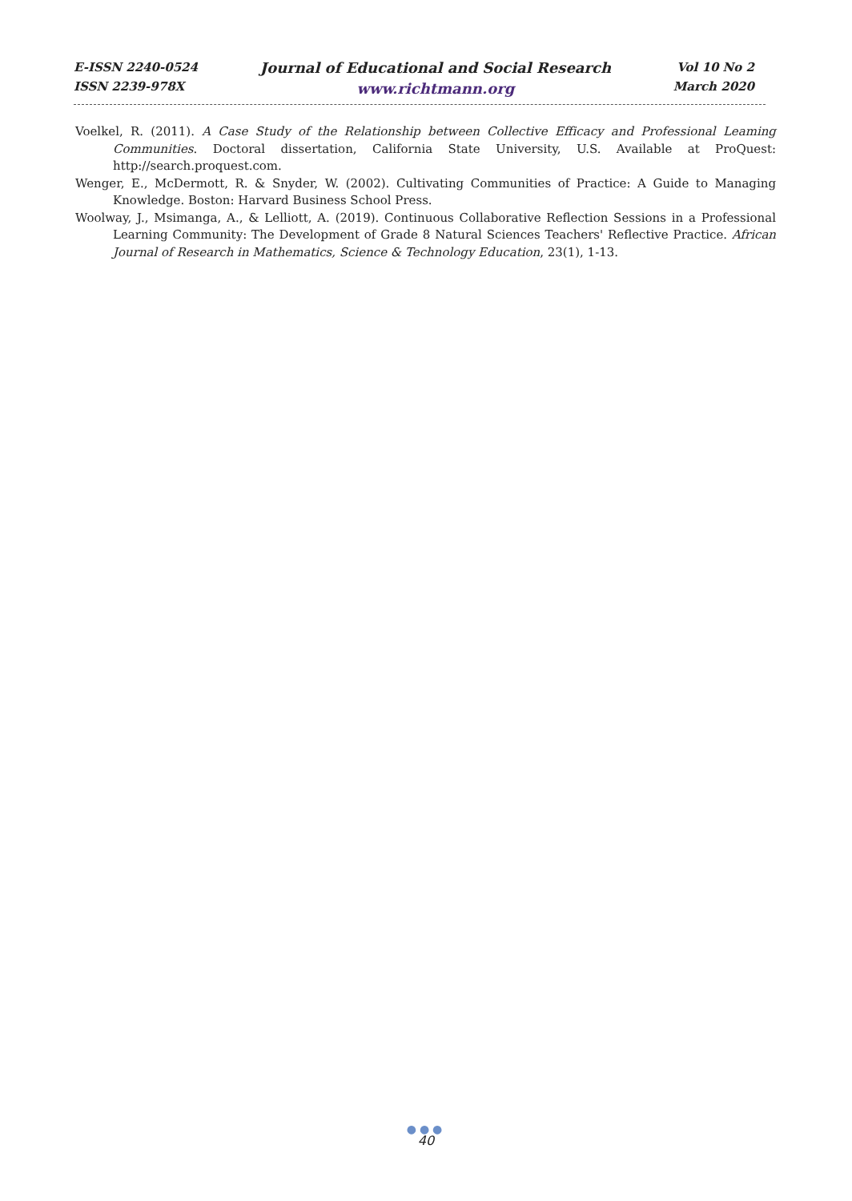E-ISSN 2240-0524
ISSN 2239-978X
Journal of Educational and Social Research
www.richtmann.org
Vol 10 No 2
March 2020
Voelkel, R. (2011). A Case Study of the Relationship between Collective Efficacy and Professional Leaming Communities. Doctoral dissertation, California State University, U.S. Available at ProQuest: http://search.proquest.com.
Wenger, E., McDermott, R. & Snyder, W. (2002). Cultivating Communities of Practice: A Guide to Managing Knowledge. Boston: Harvard Business School Press.
Woolway, J., Msimanga, A., & Lelliott, A. (2019). Continuous Collaborative Reflection Sessions in a Professional Learning Community: The Development of Grade 8 Natural Sciences Teachers' Reflective Practice. African Journal of Research in Mathematics, Science & Technology Education, 23(1), 1-13.
●●●
40